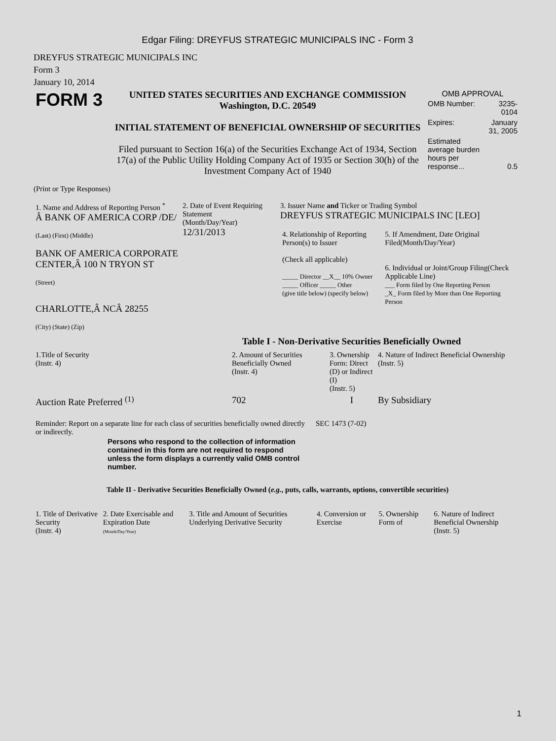Edgar Filing: DREYFUS STRATEGIC MUNICIPALS INC - Form 3
DREYFUS STRATEGIC MUNICIPALS INC
Form 3
January 10, 2014
| FORM 3 | UNITED STATES SECURITIES AND EXCHANGE COMMISSION Washington, D.C. 20549 INITIAL STATEMENT OF BENEFICIAL OWNERSHIP OF SECURITIES Filed pursuant to Section 16(a) of the Securities Exchange Act of 1934, Section 17(a) of the Public Utility Holding Company Act of 1935 or Section 30(h) of the Investment Company Act of 1940 | OMB APPROVAL / OMB Number: / 3235-0104 / / Expires: / January 31, 2005 / / Estimated average burden hours per response... / 0.5 / |
(Print or Type Responses)
| 1. Name and Address of Reporting Person <sup>*</sup> Â BANK OF AMERICA CORP /DE/ (Last) (First) (Middle) BANK OF AMERICA CORPORATE CENTER,Â 100 N TRYON ST (Street) CHARLOTTE,Â NCÂ 28255 (City) (State) (Zip) | 2. Date of Event Requiring Statement (Month/Day/Year) 12/31/2013 | 3. Issuer Name and Ticker or Trading Symbol DREYFUS STRATEGIC MUNICIPALS INC [LEO] / 4. Relationship of Reporting Person(s) to Issuer (Check all applicable) _____ Director __X__ 10% Owner _____ Officer _____ Other (give title below) (specify below) / 5. If Amendment, Date Original Filed(Month/Day/Year) 6. Individual or Joint/Group Filing(Check Applicable Line) ___ Form filed by One Reporting Person _X_ Form filed by More than One Reporting Person / |
Table I - Non-Derivative Securities Beneficially Owned
| 1.Title of Security (Instr. 4) | 2. Amount of Securities Beneficially Owned (Instr. 4) | 3. Ownership Form: Direct (D) or Indirect (I) (Instr. 5) | 4. Nature of Indirect Beneficial Ownership (Instr. 5) |
| --- | --- | --- | --- |
| Auction Rate Preferred <sup>(1)</sup> | 702 | I | By Subsidiary |
| Reminder: Report on a separate line for each class of securities beneficially owned directly or indirectly. | SEC 1473 (7-02) |
Persons who respond to the collection of information contained in this form are not required to respond unless the form displays a currently valid OMB control number.
Table II - Derivative Securities Beneficially Owned (e.g., puts, calls, warrants, options, convertible securities)
| 1. Title of Derivative Security (Instr. 4) | 2. Date Exercisable and Expiration Date (Month/Day/Year) | 3. Title and Amount of Securities Underlying Derivative Security | 4. Conversion or Exercise | 5. Ownership Form of | 6. Nature of Indirect Beneficial Ownership (Instr. 5) |
| --- | --- | --- | --- | --- | --- |
1